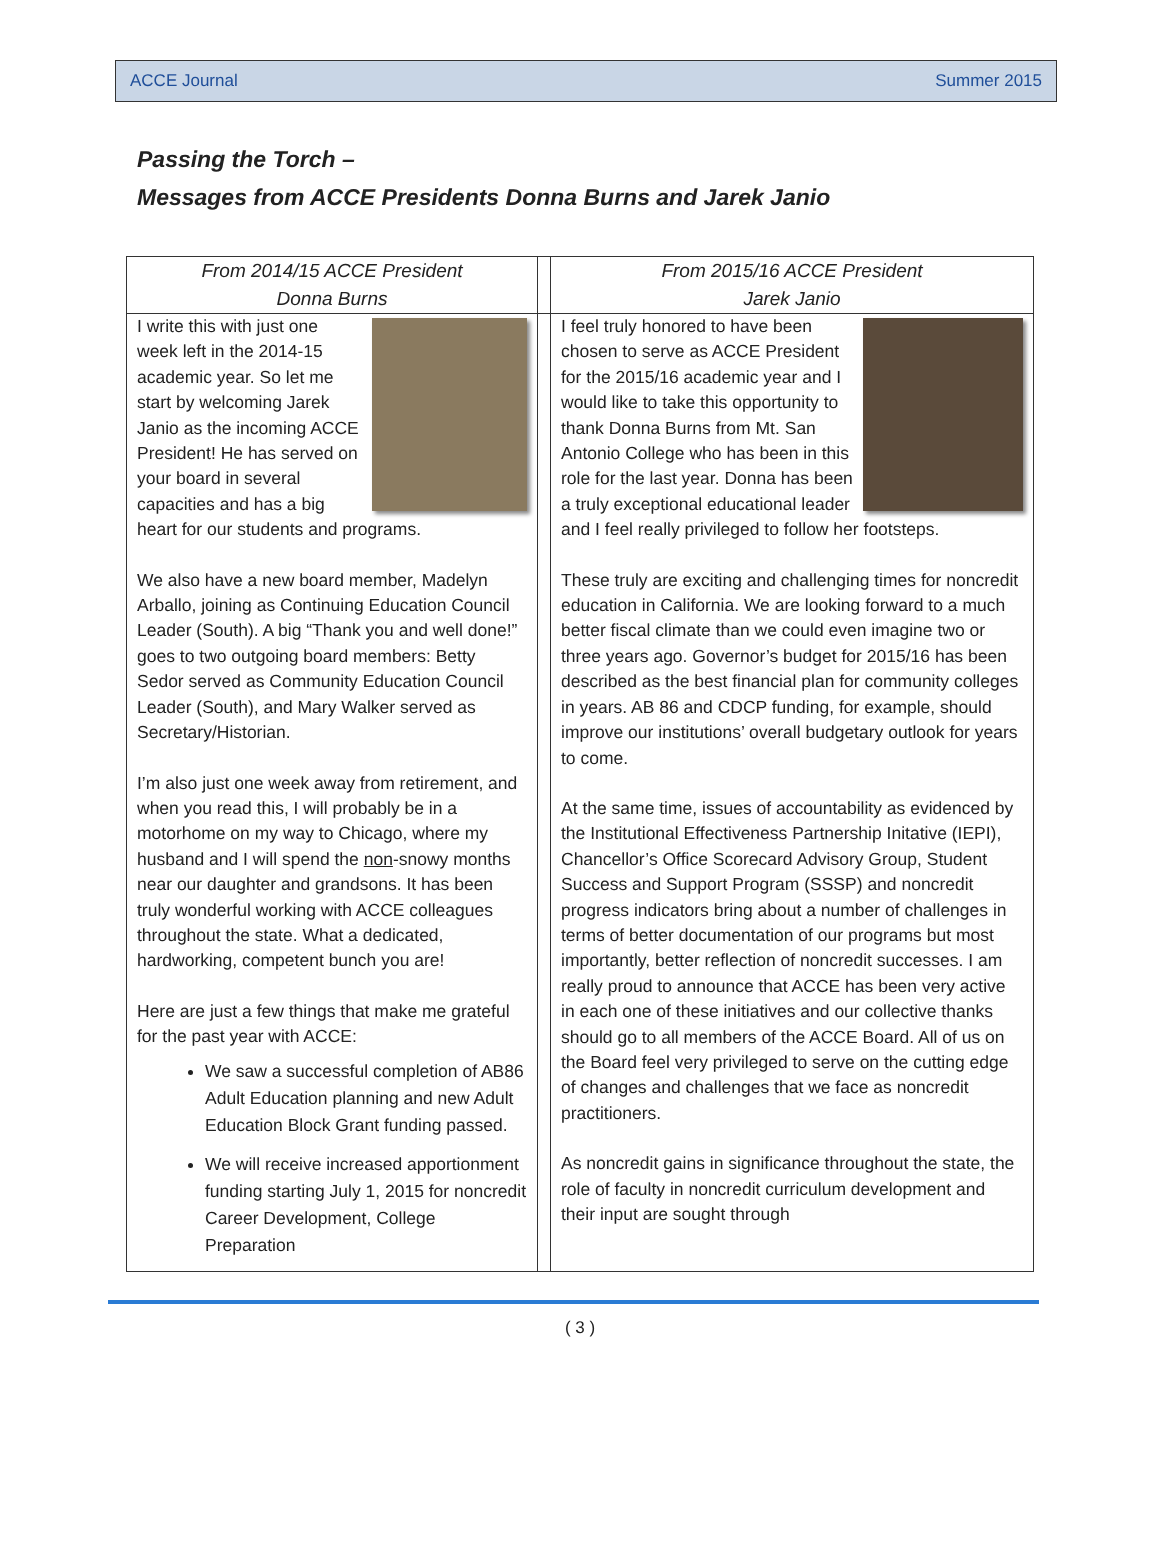ACCE Journal Summer 2015
Passing the Torch –
Messages from ACCE Presidents Donna Burns and Jarek Janio
| From 2014/15 ACCE President Donna Burns | | From 2015/16 ACCE President Jarek Janio |
| I write this with just one week left in the 2014-15 academic year. So let me start by welcoming Jarek Janio as the incoming ACCE President! He has served on your board in several capacities and has a big heart for our students and programs. We also have a new board member, Madelyn Arballo, joining as Continuing Education Council Leader (South). A big “Thank you and well done!” goes to two outgoing board members: Betty Sedor served as Community Education Council Leader (South), and Mary Walker served as Secretary/Historian. I’m also just one week away from retirement, and when you read this, I will probably be in a motorhome on my way to Chicago, where my husband and I will spend the non -snowy months near our daughter and grandsons. It has been truly wonderful working with ACCE colleagues throughout the state. What a dedicated, hardworking, competent bunch you are! Here are just a few things that make me grateful for the past year with ACCE: We saw a successful completion of AB86 Adult Education planning and new Adult Education Block Grant funding passed. We will receive increased apportionment funding starting July 1, 2015 for noncredit Career Development, College Preparation | | I feel truly honored to have been chosen to serve as ACCE President for the 2015/16 academic year and I would like to take this opportunity to thank Donna Burns from Mt. San Antonio College who has been in this role for the last year. Donna has been a truly exceptional educational leader and I feel really privileged to follow her footsteps. These truly are exciting and challenging times for noncredit education in California. We are looking forward to a much better fiscal climate than we could even imagine two or three years ago. Governor’s budget for 2015/16 has been described as the best financial plan for community colleges in years. AB 86 and CDCP funding, for example, should improve our institutions’ overall budgetary outlook for years to come. At the same time, issues of accountability as evidenced by the Institutional Effectiveness Partnership Initative (IEPI), Chancellor’s Office Scorecard Advisory Group, Student Success and Support Program (SSSP) and noncredit progress indicators bring about a number of challenges in terms of better documentation of our programs but most importantly, better reflection of noncredit successes. I am really proud to announce that ACCE has been very active in each one of these initiatives and our collective thanks should go to all members of the ACCE Board. All of us on the Board feel very privileged to serve on the cutting edge of changes and challenges that we face as noncredit practitioners. As noncredit gains in significance throughout the state, the role of faculty in noncredit curriculum development and their input are sought through |
( 3 )